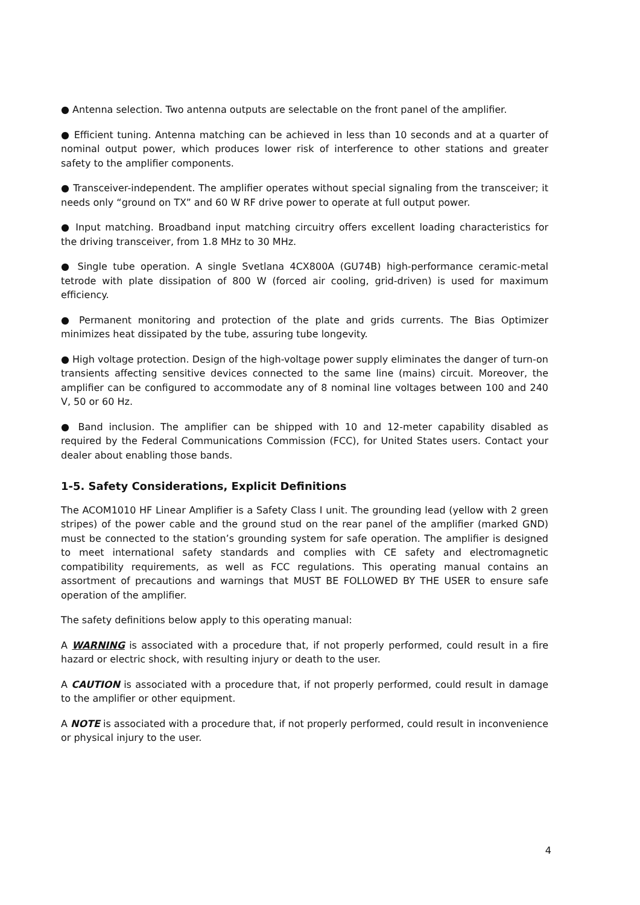● Antenna selection. Two antenna outputs are selectable on the front panel of the amplifier.
● Efficient tuning. Antenna matching can be achieved in less than 10 seconds and at a quarter of nominal output power, which produces lower risk of interference to other stations and greater safety to the amplifier components.
● Transceiver-independent. The amplifier operates without special signaling from the transceiver; it needs only “ground on TX” and 60 W RF drive power to operate at full output power.
● Input matching. Broadband input matching circuitry offers excellent loading characteristics for the driving transceiver, from 1.8 MHz to 30 MHz.
● Single tube operation. A single Svetlana 4CX800A (GU74B) high-performance ceramic-metal tetrode with plate dissipation of 800 W (forced air cooling, grid-driven) is used for maximum efficiency.
● Permanent monitoring and protection of the plate and grids currents. The Bias Optimizer minimizes heat dissipated by the tube, assuring tube longevity.
● High voltage protection. Design of the high-voltage power supply eliminates the danger of turn-on transients affecting sensitive devices connected to the same line (mains) circuit. Moreover, the amplifier can be configured to accommodate any of 8 nominal line voltages between 100 and 240 V, 50 or 60 Hz.
● Band inclusion. The amplifier can be shipped with 10 and 12-meter capability disabled as required by the Federal Communications Commission (FCC), for United States users. Contact your dealer about enabling those bands.
1-5. Safety Considerations, Explicit Definitions
The ACOM1010 HF Linear Amplifier is a Safety Class I unit. The grounding lead (yellow with 2 green stripes) of the power cable and the ground stud on the rear panel of the amplifier (marked GND) must be connected to the station’s grounding system for safe operation. The amplifier is designed to meet international safety standards and complies with CE safety and electromagnetic compatibility requirements, as well as FCC regulations. This operating manual contains an assortment of precautions and warnings that MUST BE FOLLOWED BY THE USER to ensure safe operation of the amplifier.
The safety definitions below apply to this operating manual:
A WARNING is associated with a procedure that, if not properly performed, could result in a fire hazard or electric shock, with resulting injury or death to the user.
A CAUTION is associated with a procedure that, if not properly performed, could result in damage to the amplifier or other equipment.
A NOTE is associated with a procedure that, if not properly performed, could result in inconvenience or physical injury to the user.
4